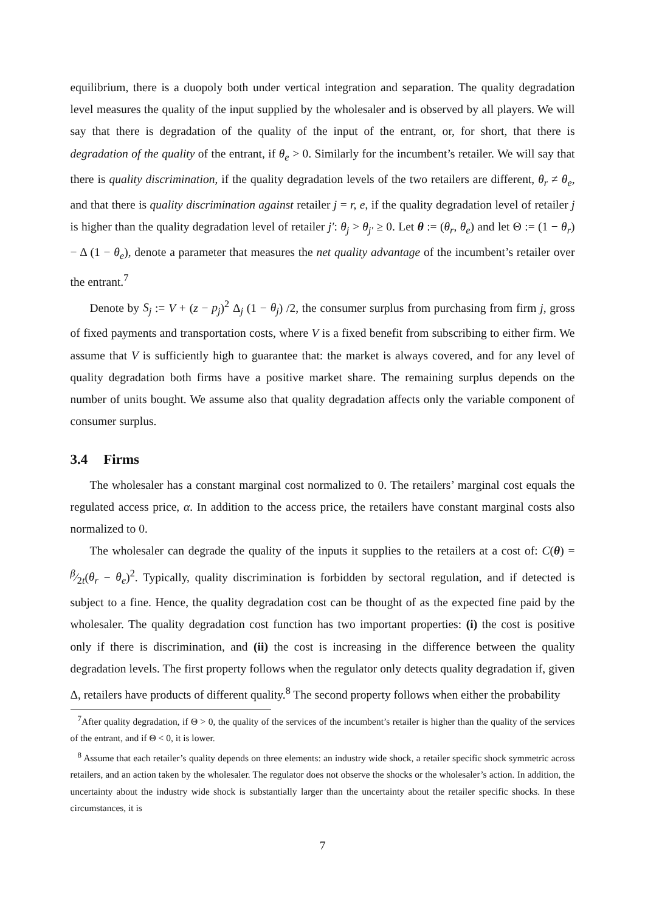equilibrium, there is a duopoly both under vertical integration and separation. The quality degradation level measures the quality of the input supplied by the wholesaler and is observed by all players. We will say that there is degradation of the quality of the input of the entrant, or, for short, that there is degradation of the quality of the entrant, if θ<sub>e</sub> > 0. Similarly for the incumbent’s retailer. We will say that there is quality discrimination, if the quality degradation levels of the two retailers are different, θ<sub>r</sub> ≠ θ<sub>e</sub>, and that there is quality discrimination against retailer j = r, e, if the quality degradation level of retailer j is higher than the quality degradation level of retailer j′: θ<sub>j</sub> > θ<sub>j′</sub> ≥ 0. Let θ := (θ<sub>r</sub>, θ<sub>e</sub>) and let Θ := (1 − θ<sub>r</sub>) − Δ (1 − θ<sub>e</sub>), denote a parameter that measures the net quality advantage of the incumbent’s retailer over the entrant.<sup>7</sup>
Denote by S<sub>j</sub> := V + (z − p<sub>j</sub>)<sup>2</sup> Δ<sub>j</sub> (1 − θ<sub>j</sub>) /2, the consumer surplus from purchasing from firm j, gross of fixed payments and transportation costs, where V is a fixed benefit from subscribing to either firm. We assume that V is sufficiently high to guarantee that: the market is always covered, and for any level of quality degradation both firms have a positive market share. The remaining surplus depends on the number of units bought. We assume also that quality degradation affects only the variable component of consumer surplus.
3.4 Firms
The wholesaler has a constant marginal cost normalized to 0. The retailers’ marginal cost equals the regulated access price, α. In addition to the access price, the retailers have constant marginal costs also normalized to 0.
The wholesaler can degrade the quality of the inputs it supplies to the retailers at a cost of: C(θ) = β⁄2t(θ<sub>r</sub> − θ<sub>e</sub>)<sup>2</sup>. Typically, quality discrimination is forbidden by sectoral regulation, and if detected is subject to a fine. Hence, the quality degradation cost can be thought of as the expected fine paid by the wholesaler. The quality degradation cost function has two important properties: (i) the cost is positive only if there is discrimination, and (ii) the cost is increasing in the difference between the quality degradation levels. The first property follows when the regulator only detects quality degradation if, given Δ, retailers have products of different quality.<sup>8</sup> The second property follows when either the probability
<sup>7</sup> After quality degradation, if Θ > 0, the quality of the services of the incumbent’s retailer is higher than the quality of the services of the entrant, and if Θ < 0, it is lower.
<sup>8</sup> Assume that each retailer’s quality depends on three elements: an industry wide shock, a retailer specific shock symmetric across retailers, and an action taken by the wholesaler. The regulator does not observe the shocks or the wholesaler’s action. In addition, the uncertainty about the industry wide shock is substantially larger than the uncertainty about the retailer specific shocks. In these circumstances, it is
7